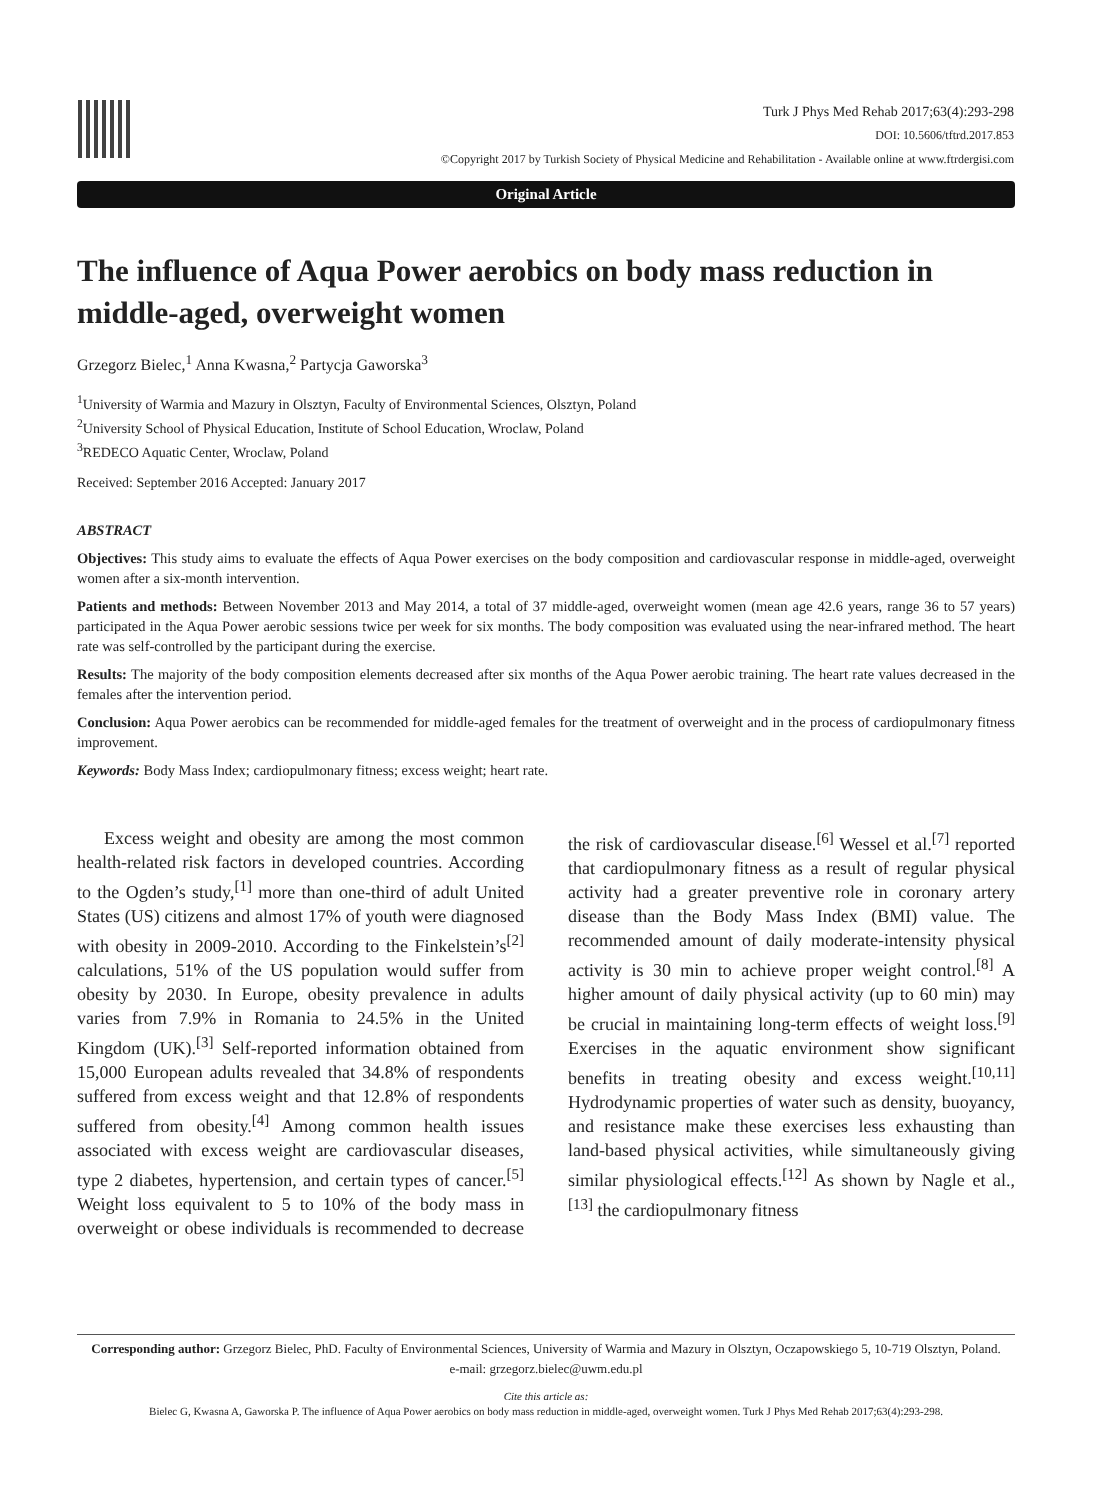Turk J Phys Med Rehab 2017;63(4):293-298
DOI: 10.5606/tftrd.2017.853
©Copyright 2017 by Turkish Society of Physical Medicine and Rehabilitation - Available online at www.ftrdergisi.com
Original Article
The influence of Aqua Power aerobics on body mass reduction in middle-aged, overweight women
Grzegorz Bielec,<sup>1</sup> Anna Kwasna,<sup>2</sup> Partycja Gaworska<sup>3</sup>
<sup>1</sup> University of Warmia and Mazury in Olsztyn, Faculty of Environmental Sciences, Olsztyn, Poland
<sup>2</sup> University School of Physical Education, Institute of School Education, Wroclaw, Poland
<sup>3</sup> REDECO Aquatic Center, Wroclaw, Poland
Received: September 2016 Accepted: January 2017
ABSTRACT
Objectives: This study aims to evaluate the effects of Aqua Power exercises on the body composition and cardiovascular response in middle-aged, overweight women after a six-month intervention.
Patients and methods: Between November 2013 and May 2014, a total of 37 middle-aged, overweight women (mean age 42.6 years, range 36 to 57 years) participated in the Aqua Power aerobic sessions twice per week for six months. The body composition was evaluated using the near-infrared method. The heart rate was self-controlled by the participant during the exercise.
Results: The majority of the body composition elements decreased after six months of the Aqua Power aerobic training. The heart rate values decreased in the females after the intervention period.
Conclusion: Aqua Power aerobics can be recommended for middle-aged females for the treatment of overweight and in the process of cardiopulmonary fitness improvement.
Keywords: Body Mass Index; cardiopulmonary fitness; excess weight; heart rate.
Excess weight and obesity are among the most common health-related risk factors in developed countries. According to the Ogden’s study,<sup>[1]</sup> more than one-third of adult United States (US) citizens and almost 17% of youth were diagnosed with obesity in 2009-2010. According to the Finkelstein’s<sup>[2]</sup> calculations, 51% of the US population would suffer from obesity by 2030. In Europe, obesity prevalence in adults varies from 7.9% in Romania to 24.5% in the United Kingdom (UK).<sup>[3]</sup> Self-reported information obtained from 15,000 European adults revealed that 34.8% of respondents suffered from excess weight and that 12.8% of respondents suffered from obesity.<sup>[4]</sup> Among common health issues associated with excess weight are cardiovascular diseases, type 2 diabetes, hypertension, and certain types of cancer.<sup>[5]</sup> Weight loss equivalent to 5 to 10% of the body mass in overweight or obese individuals is recommended to decrease the risk of cardiovascular disease.<sup>[6]</sup> Wessel et al.<sup>[7]</sup> reported that cardiopulmonary fitness as a result of regular physical activity had a greater preventive role in coronary artery disease than the Body Mass Index (BMI) value. The recommended amount of daily moderate-intensity physical activity is 30 min to achieve proper weight control.<sup>[8]</sup> A higher amount of daily physical activity (up to 60 min) may be crucial in maintaining long-term effects of weight loss.<sup>[9]</sup> Exercises in the aquatic environment show significant benefits in treating obesity and excess weight.<sup>[10,11]</sup> Hydrodynamic properties of water such as density, buoyancy, and resistance make these exercises less exhausting than land-based physical activities, while simultaneously giving similar physiological effects.<sup>[12]</sup> As shown by Nagle et al.,<sup>[13]</sup> the cardiopulmonary fitness
Corresponding author: Grzegorz Bielec, PhD. Faculty of Environmental Sciences, University of Warmia and Mazury in Olsztyn, Oczapowskiego 5, 10-719 Olsztyn, Poland.
e-mail: grzegorz.bielec@uwm.edu.pl
Cite this article as:
Bielec G, Kwasna A, Gaworska P. The influence of Aqua Power aerobics on body mass reduction in middle-aged, overweight women. Turk J Phys Med Rehab 2017;63(4):293-298.